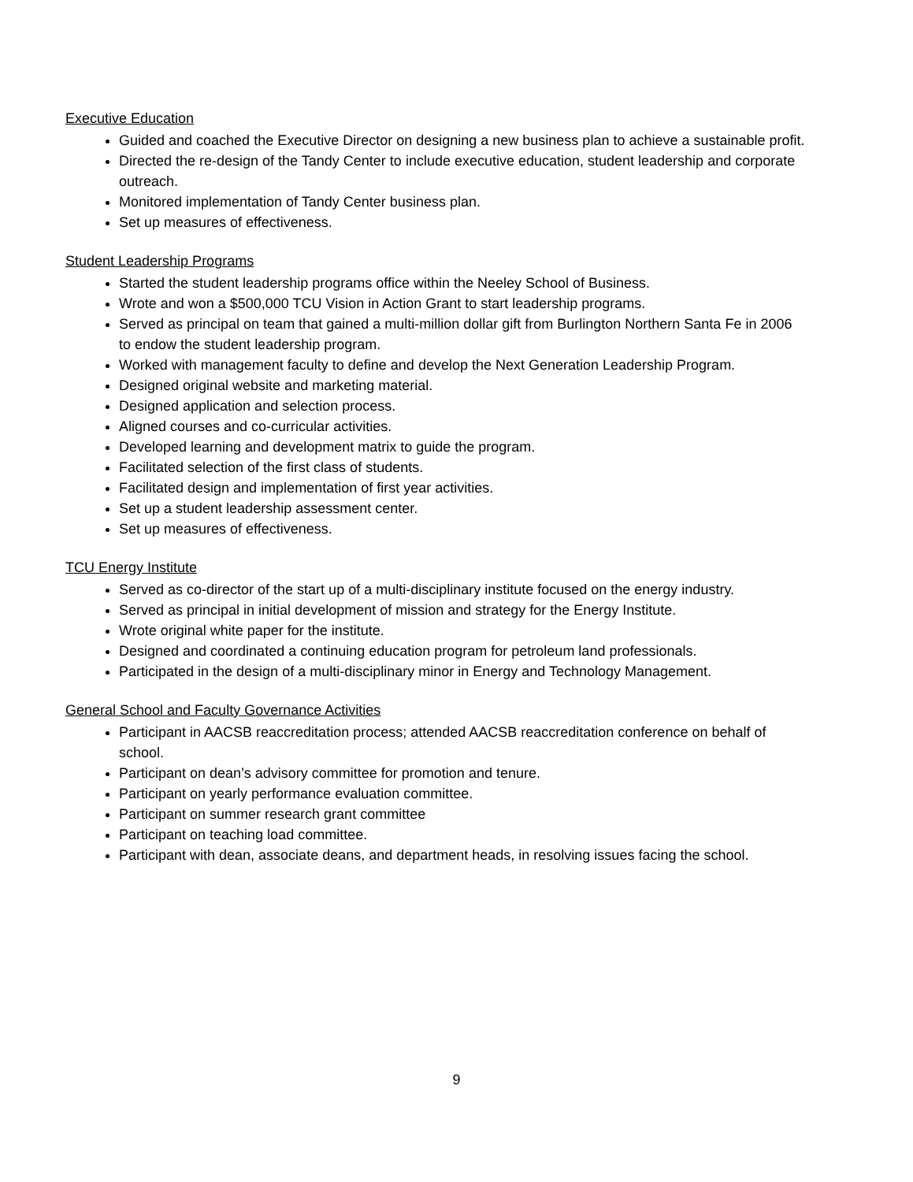Executive Education
Guided and coached the Executive Director on designing a new business plan to achieve a sustainable profit.
Directed the re-design of the Tandy Center to include executive education, student leadership and corporate outreach.
Monitored implementation of Tandy Center business plan.
Set up measures of effectiveness.
Student Leadership Programs
Started the student leadership programs office within the Neeley School of Business.
Wrote and won a $500,000 TCU Vision in Action Grant to start leadership programs.
Served as principal on team that gained a multi-million dollar gift from Burlington Northern Santa Fe in 2006 to endow the student leadership program.
Worked with management faculty to define and develop the Next Generation Leadership Program.
Designed original website and marketing material.
Designed application and selection process.
Aligned courses and co-curricular activities.
Developed learning and development matrix to guide the program.
Facilitated selection of the first class of students.
Facilitated design and implementation of first year activities.
Set up a student leadership assessment center.
Set up measures of effectiveness.
TCU Energy Institute
Served as co-director of the start up of a multi-disciplinary institute focused on the energy industry.
Served as principal in initial development of mission and strategy for the Energy Institute.
Wrote original white paper for the institute.
Designed and coordinated a continuing education program for petroleum land professionals.
Participated in the design of a multi-disciplinary minor in Energy and Technology Management.
General School and Faculty Governance Activities
Participant in AACSB reaccreditation process; attended AACSB reaccreditation conference on behalf of school.
Participant on dean’s advisory committee for promotion and tenure.
Participant on yearly performance evaluation committee.
Participant on summer research grant committee
Participant on teaching load committee.
Participant with dean, associate deans, and department heads, in resolving issues facing the school.
9